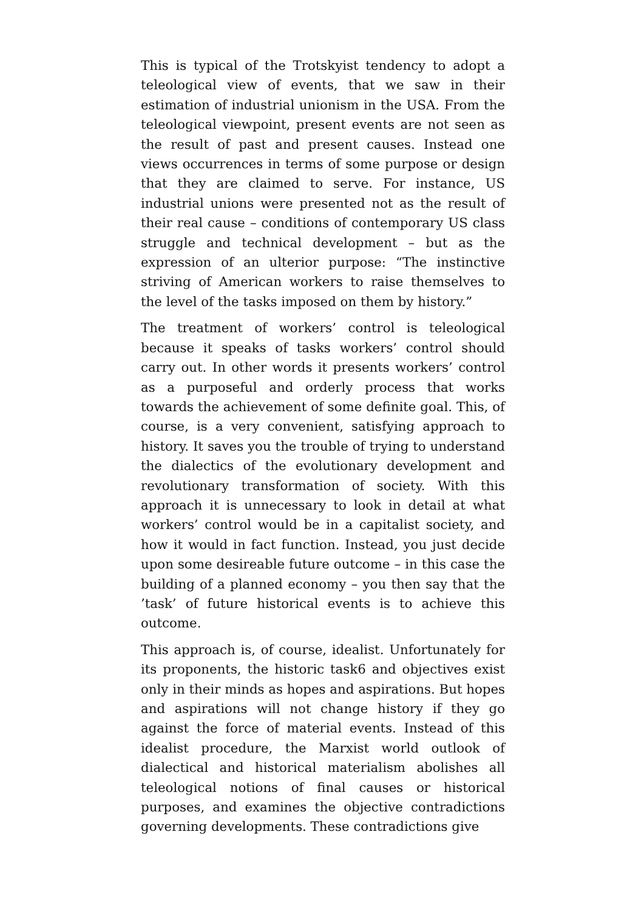This is typical of the Trotskyist tendency to adopt a teleological view of events, that we saw in their estimation of industrial unionism in the USA. From the teleological viewpoint, present events are not seen as the result of past and present causes. Instead one views occurrences in terms of some purpose or design that they are claimed to serve. For instance, US industrial unions were presented not as the result of their real cause – conditions of contemporary US class struggle and technical development – but as the expression of an ulterior purpose: “The instinctive striving of American workers to raise themselves to the level of the tasks imposed on them by history.”
The treatment of workers’ control is teleological because it speaks of tasks workers’ control should carry out. In other words it presents workers’ control as a purposeful and orderly process that works towards the achievement of some definite goal. This, of course, is a very convenient, satisfying approach to history. It saves you the trouble of trying to understand the dialectics of the evolutionary development and revolutionary transformation of society. With this approach it is unnecessary to look in detail at what workers’ control would be in a capitalist society, and how it would in fact function. Instead, you just decide upon some desireable future outcome – in this case the building of a planned economy – you then say that the ’task’ of future historical events is to achieve this outcome.
This approach is, of course, idealist. Unfortunately for its proponents, the historic task6 and objectives exist only in their minds as hopes and aspirations. But hopes and aspirations will not change history if they go against the force of material events. Instead of this idealist procedure, the Marxist world outlook of dialectical and historical materialism abolishes all teleological notions of final causes or historical purposes, and examines the objective contradictions governing developments. These contradictions give